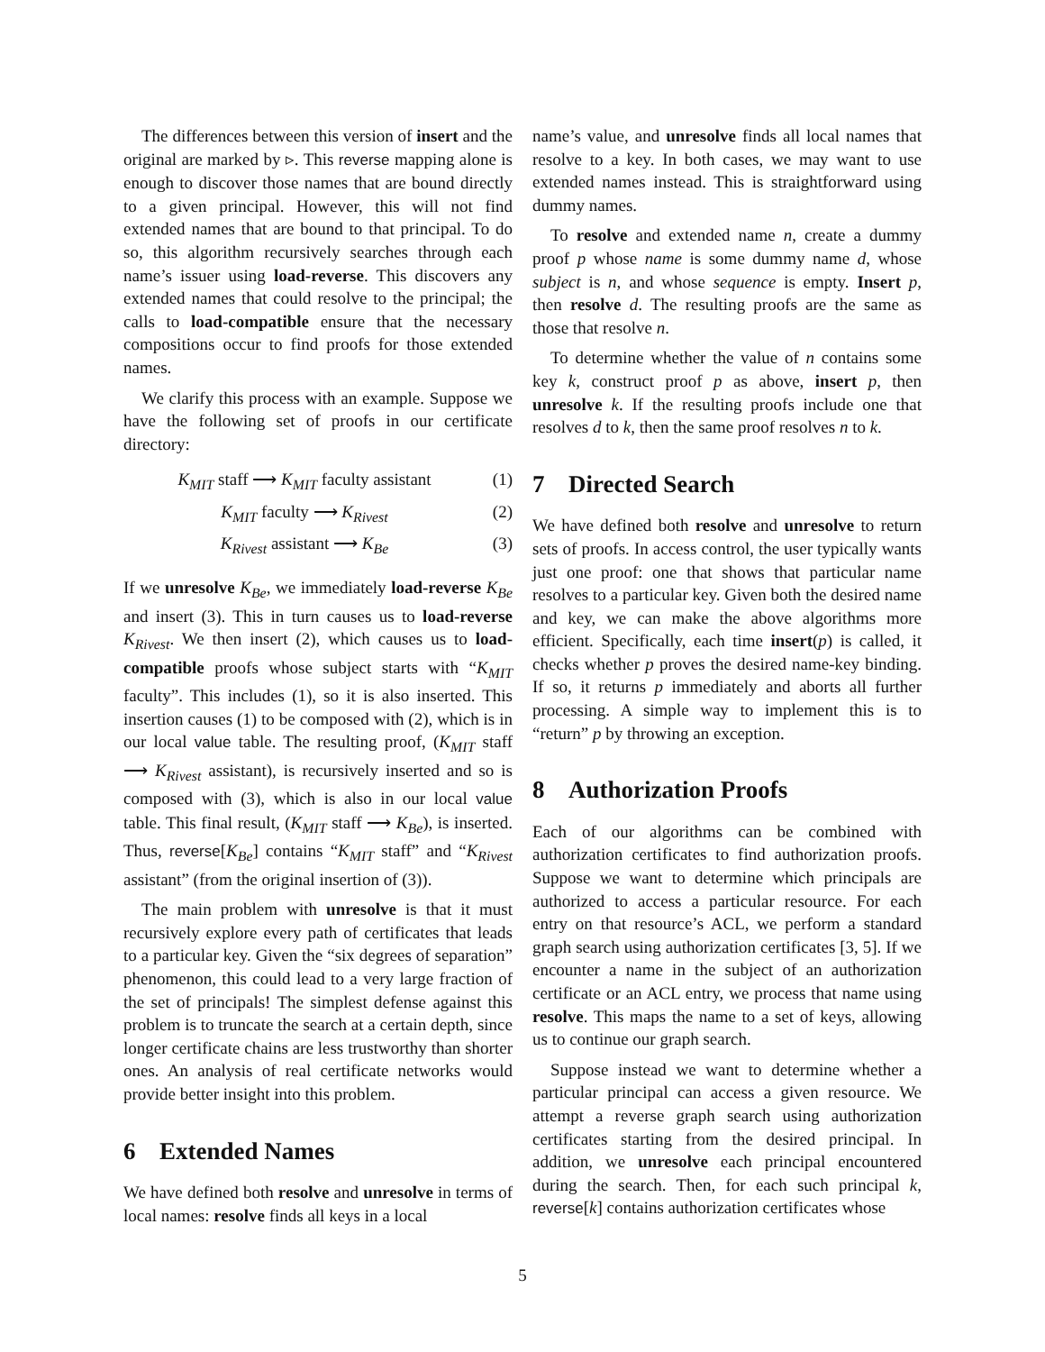The differences between this version of insert and the original are marked by ▹. This reverse mapping alone is enough to discover those names that are bound directly to a given principal. However, this will not find extended names that are bound to that principal. To do so, this algorithm recursively searches through each name’s issuer using load-reverse. This discovers any extended names that could resolve to the principal; the calls to load-compatible ensure that the necessary compositions occur to find proofs for those extended names.
We clarify this process with an example. Suppose we have the following set of proofs in our certificate directory:
K<sub>MIT</sub> staff ⟶ K<sub>MIT</sub> faculty assistant
(1)
K<sub>MIT</sub> faculty ⟶ K<sub>Rivest</sub> (2)
K<sub>Rivest</sub> assistant ⟶ K<sub>Be</sub> (3)
If we unresolve K<sub>Be</sub>, we immediately load-reverse K<sub>Be</sub> and insert (3). This in turn causes us to load-reverse K<sub>Rivest</sub>. We then insert (2), which causes us to load-compatible proofs whose subject starts with “K<sub>MIT</sub> faculty”. This includes (1), so it is also inserted. This insertion causes (1) to be composed with (2), which is in our local value table. The resulting proof, (K<sub>MIT</sub> staff ⟶ K<sub>Rivest</sub> assistant), is recursively inserted and so is composed with (3), which is also in our local value table. This final result, (K<sub>MIT</sub> staff ⟶ K<sub>Be</sub>), is inserted. Thus, reverse[K<sub>Be</sub>] contains “K<sub>MIT</sub> staff” and “K<sub>Rivest</sub> assistant” (from the original insertion of (3)).
The main problem with unresolve is that it must recursively explore every path of certificates that leads to a particular key. Given the “six degrees of separation” phenomenon, this could lead to a very large fraction of the set of principals! The simplest defense against this problem is to truncate the search at a certain depth, since longer certificate chains are less trustworthy than shorter ones. An analysis of real certificate networks would provide better insight into this problem.
6 Extended Names
We have defined both resolve and unresolve in terms of local names: resolve finds all keys in a local
name’s value, and unresolve finds all local names that resolve to a key. In both cases, we may want to use extended names instead. This is straightforward using dummy names.
To resolve and extended name n, create a dummy proof p whose name is some dummy name d, whose subject is n, and whose sequence is empty. Insert p, then resolve d. The resulting proofs are the same as those that resolve n.
To determine whether the value of n contains some key k, construct proof p as above, insert p, then unresolve k. If the resulting proofs include one that resolves d to k, then the same proof resolves n to k.
7 Directed Search
We have defined both resolve and unresolve to return sets of proofs. In access control, the user typically wants just one proof: one that shows that particular name resolves to a particular key. Given both the desired name and key, we can make the above algorithms more efficient. Specifically, each time insert(p) is called, it checks whether p proves the desired name-key binding. If so, it returns p immediately and aborts all further processing. A simple way to implement this is to “return” p by throwing an exception.
8 Authorization Proofs
Each of our algorithms can be combined with authorization certificates to find authorization proofs. Suppose we want to determine which principals are authorized to access a particular resource. For each entry on that resource’s ACL, we perform a standard graph search using authorization certificates [3, 5]. If we encounter a name in the subject of an authorization certificate or an ACL entry, we process that name using resolve. This maps the name to a set of keys, allowing us to continue our graph search.
Suppose instead we want to determine whether a particular principal can access a given resource. We attempt a reverse graph search using authorization certificates starting from the desired principal. In addition, we unresolve each principal encountered during the search. Then, for each such principal k, reverse[k] contains authorization certificates whose
5